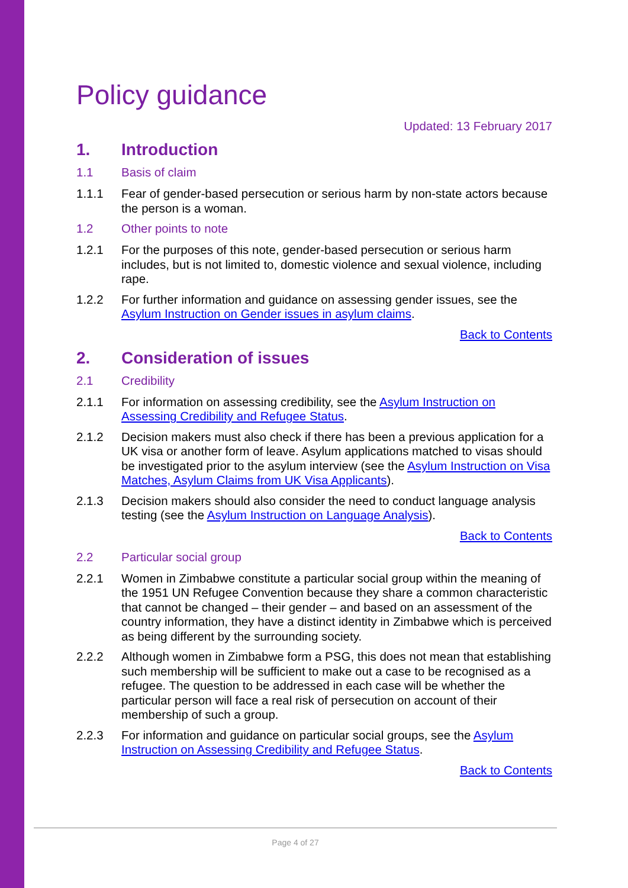Policy guidance
Updated: 13 February 2017
1. Introduction
1.1 Basis of claim
1.1.1 Fear of gender-based persecution or serious harm by non-state actors because the person is a woman.
1.2 Other points to note
1.2.1 For the purposes of this note, gender-based persecution or serious harm includes, but is not limited to, domestic violence and sexual violence, including rape.
1.2.2 For further information and guidance on assessing gender issues, see the Asylum Instruction on Gender issues in asylum claims.
Back to Contents
2. Consideration of issues
2.1 Credibility
2.1.1 For information on assessing credibility, see the Asylum Instruction on Assessing Credibility and Refugee Status.
2.1.2 Decision makers must also check if there has been a previous application for a UK visa or another form of leave. Asylum applications matched to visas should be investigated prior to the asylum interview (see the Asylum Instruction on Visa Matches, Asylum Claims from UK Visa Applicants).
2.1.3 Decision makers should also consider the need to conduct language analysis testing (see the Asylum Instruction on Language Analysis).
Back to Contents
2.2 Particular social group
2.2.1 Women in Zimbabwe constitute a particular social group within the meaning of the 1951 UN Refugee Convention because they share a common characteristic that cannot be changed – their gender – and based on an assessment of the country information, they have a distinct identity in Zimbabwe which is perceived as being different by the surrounding society.
2.2.2 Although women in Zimbabwe form a PSG, this does not mean that establishing such membership will be sufficient to make out a case to be recognised as a refugee. The question to be addressed in each case will be whether the particular person will face a real risk of persecution on account of their membership of such a group.
2.2.3 For information and guidance on particular social groups, see the Asylum Instruction on Assessing Credibility and Refugee Status.
Back to Contents
Page 4 of 27